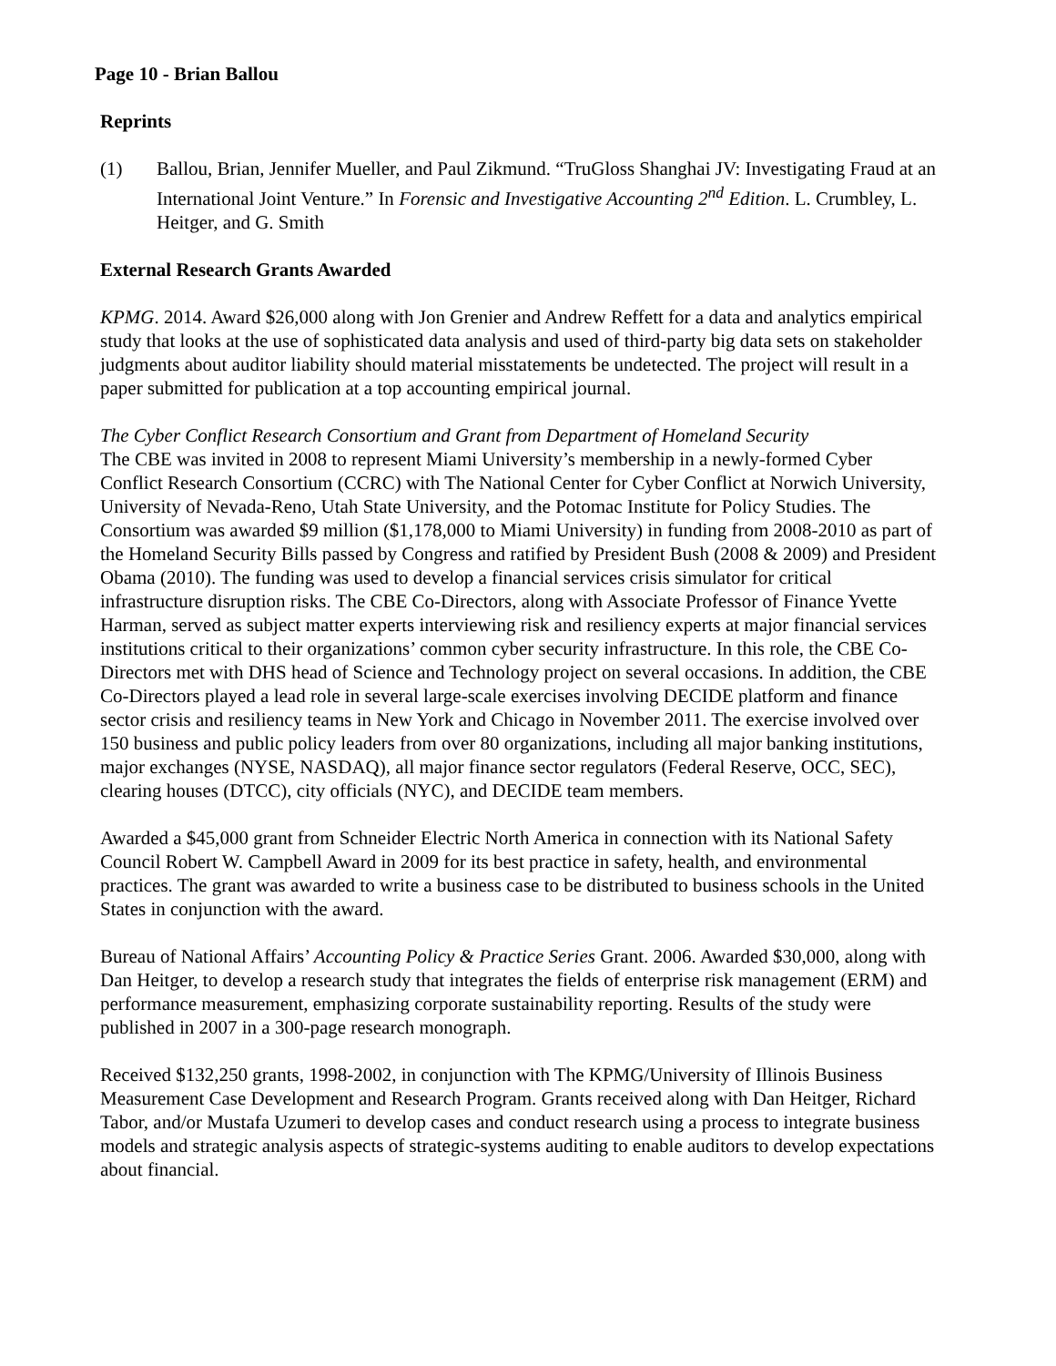Page 10 - Brian Ballou
Reprints
(1) Ballou, Brian, Jennifer Mueller, and Paul Zikmund. “TruGloss Shanghai JV: Investigating Fraud at an International Joint Venture.” In Forensic and Investigative Accounting 2<sup>nd</sup> Edition. L. Crumbley, L. Heitger, and G. Smith
External Research Grants Awarded
KPMG. 2014. Award $26,000 along with Jon Grenier and Andrew Reffett for a data and analytics empirical study that looks at the use of sophisticated data analysis and used of third-party big data sets on stakeholder judgments about auditor liability should material misstatements be undetected. The project will result in a paper submitted for publication at a top accounting empirical journal.
The Cyber Conflict Research Consortium and Grant from Department of Homeland Security
The CBE was invited in 2008 to represent Miami University’s membership in a newly-formed Cyber Conflict Research Consortium (CCRC) with The National Center for Cyber Conflict at Norwich University, University of Nevada-Reno, Utah State University, and the Potomac Institute for Policy Studies. The Consortium was awarded $9 million ($1,178,000 to Miami University) in funding from 2008-2010 as part of the Homeland Security Bills passed by Congress and ratified by President Bush (2008 & 2009) and President Obama (2010). The funding was used to develop a financial services crisis simulator for critical infrastructure disruption risks. The CBE Co-Directors, along with Associate Professor of Finance Yvette Harman, served as subject matter experts interviewing risk and resiliency experts at major financial services institutions critical to their organizations’ common cyber security infrastructure. In this role, the CBE Co-Directors met with DHS head of Science and Technology project on several occasions. In addition, the CBE Co-Directors played a lead role in several large-scale exercises involving DECIDE platform and finance sector crisis and resiliency teams in New York and Chicago in November 2011. The exercise involved over 150 business and public policy leaders from over 80 organizations, including all major banking institutions, major exchanges (NYSE, NASDAQ), all major finance sector regulators (Federal Reserve, OCC, SEC), clearing houses (DTCC), city officials (NYC), and DECIDE team members.
Awarded a $45,000 grant from Schneider Electric North America in connection with its National Safety Council Robert W. Campbell Award in 2009 for its best practice in safety, health, and environmental practices. The grant was awarded to write a business case to be distributed to business schools in the United States in conjunction with the award.
Bureau of National Affairs’ Accounting Policy & Practice Series Grant. 2006. Awarded $30,000, along with Dan Heitger, to develop a research study that integrates the fields of enterprise risk management (ERM) and performance measurement, emphasizing corporate sustainability reporting. Results of the study were published in 2007 in a 300-page research monograph.
Received $132,250 grants, 1998-2002, in conjunction with The KPMG/University of Illinois Business Measurement Case Development and Research Program. Grants received along with Dan Heitger, Richard Tabor, and/or Mustafa Uzumeri to develop cases and conduct research using a process to integrate business models and strategic analysis aspects of strategic-systems auditing to enable auditors to develop expectations about financial.